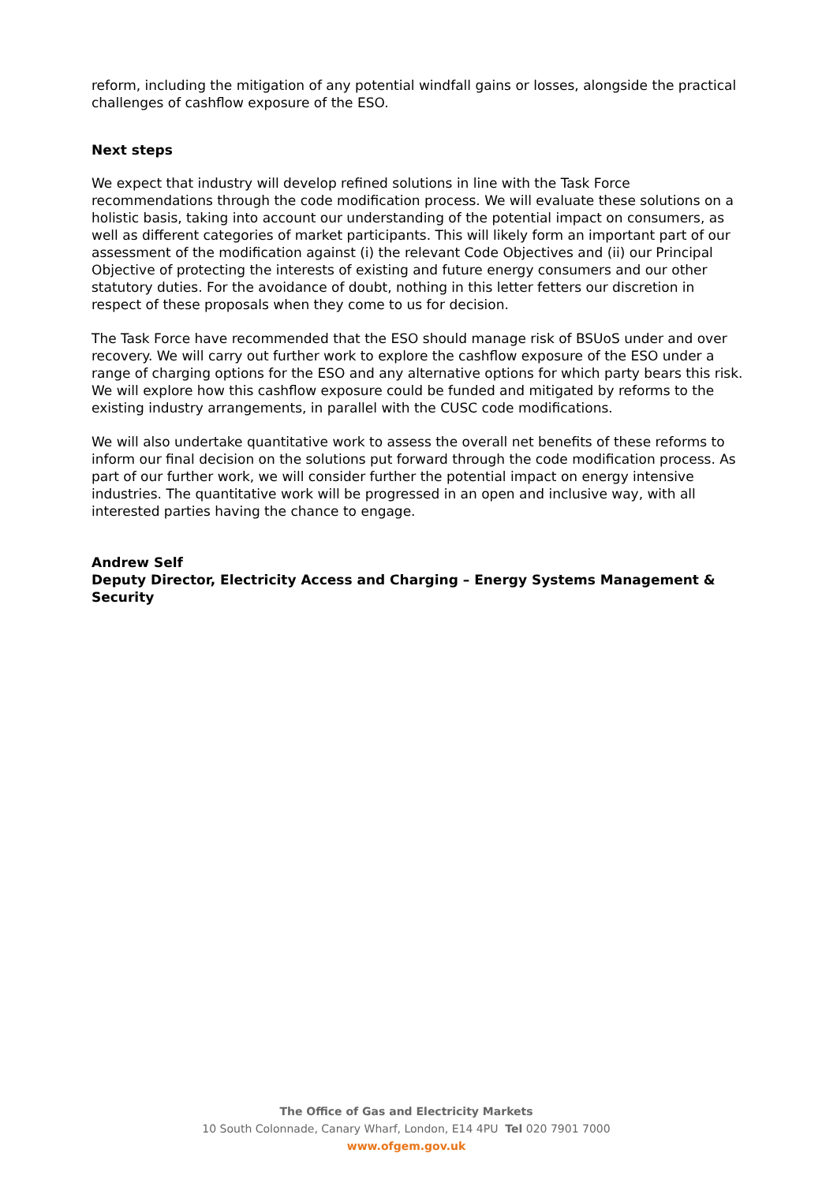reform, including the mitigation of any potential windfall gains or losses, alongside the practical challenges of cashflow exposure of the ESO.
Next steps
We expect that industry will develop refined solutions in line with the Task Force recommendations through the code modification process. We will evaluate these solutions on a holistic basis, taking into account our understanding of the potential impact on consumers, as well as different categories of market participants. This will likely form an important part of our assessment of the modification against (i) the relevant Code Objectives and (ii) our Principal Objective of protecting the interests of existing and future energy consumers and our other statutory duties. For the avoidance of doubt, nothing in this letter fetters our discretion in respect of these proposals when they come to us for decision.
The Task Force have recommended that the ESO should manage risk of BSUoS under and over recovery. We will carry out further work to explore the cashflow exposure of the ESO under a range of charging options for the ESO and any alternative options for which party bears this risk. We will explore how this cashflow exposure could be funded and mitigated by reforms to the existing industry arrangements, in parallel with the CUSC code modifications.
We will also undertake quantitative work to assess the overall net benefits of these reforms to inform our final decision on the solutions put forward through the code modification process. As part of our further work, we will consider further the potential impact on energy intensive industries. The quantitative work will be progressed in an open and inclusive way, with all interested parties having the chance to engage.
Andrew Self
Deputy Director, Electricity Access and Charging – Energy Systems Management & Security
The Office of Gas and Electricity Markets
10 South Colonnade, Canary Wharf, London, E14 4PU Tel 020 7901 7000
www.ofgem.gov.uk